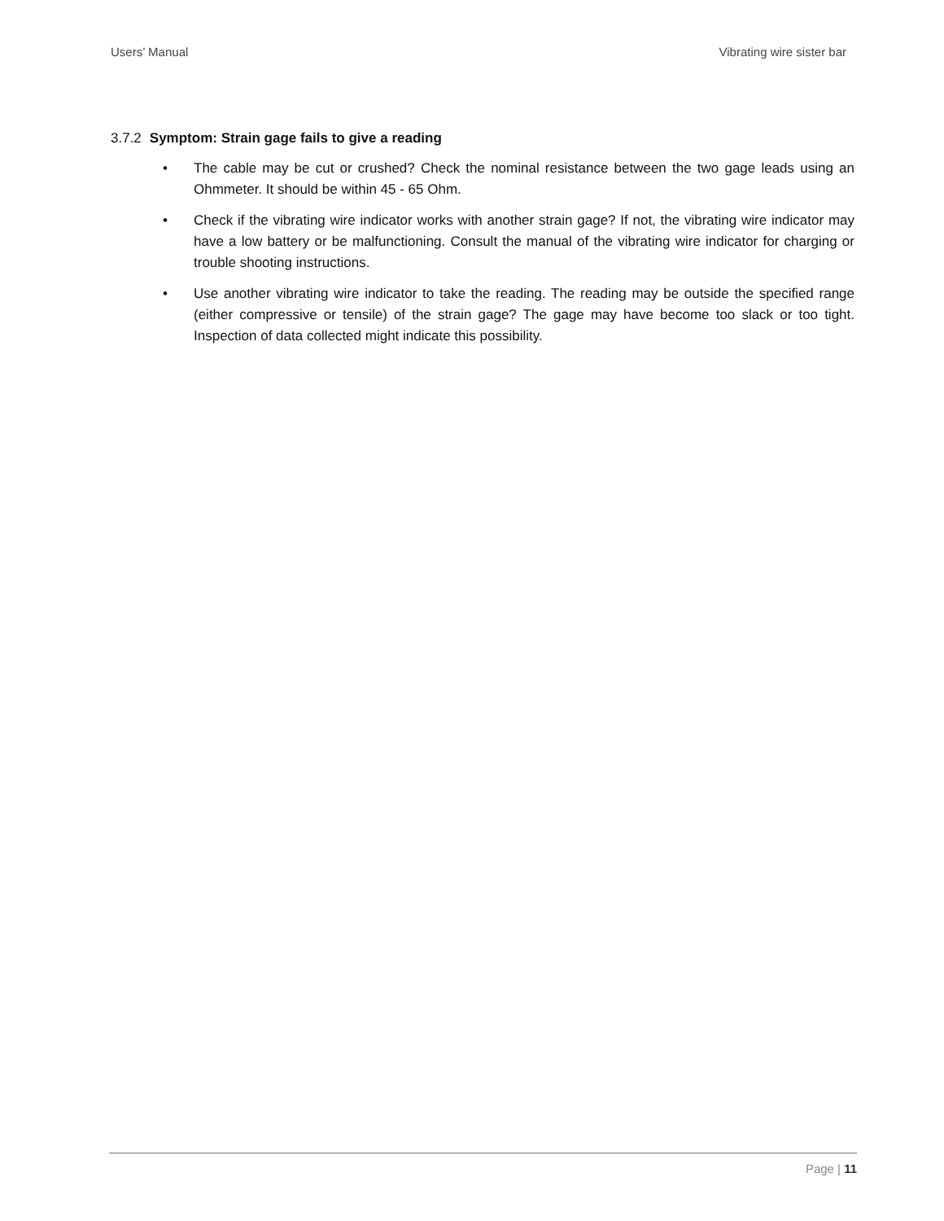Users’ Manual Vibrating wire sister bar
3.7.2 Symptom: Strain gage fails to give a reading
• The cable may be cut or crushed? Check the nominal resistance between the two gage leads using an Ohmmeter. It should be within 45 - 65 Ohm.
• Check if the vibrating wire indicator works with another strain gage? If not, the vibrating wire indicator may have a low battery or be malfunctioning. Consult the manual of the vibrating wire indicator for charging or trouble shooting instructions.
• Use another vibrating wire indicator to take the reading. The reading may be outside the specified range (either compressive or tensile) of the strain gage? The gage may have become too slack or too tight. Inspection of data collected might indicate this possibility.
Page | 11